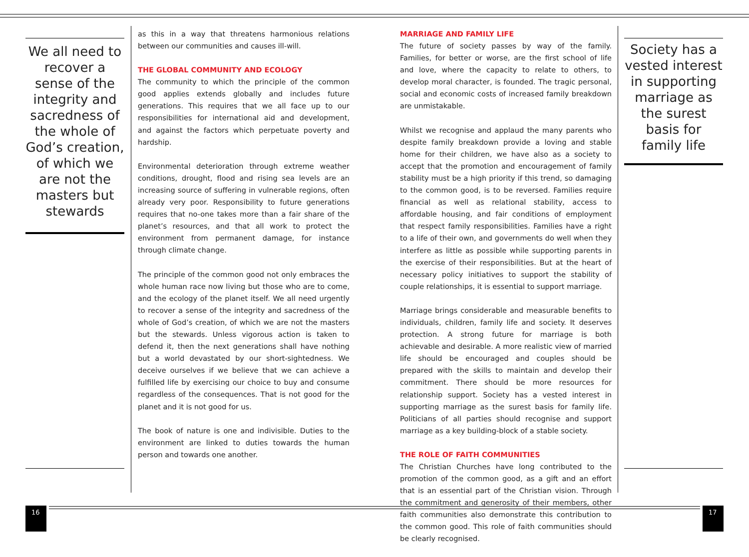We all need to recover a sense of the integrity and sacredness of the whole of God’s creation, of which we are not the masters but stewards
as this in a way that threatens harmonious relations between our communities and causes ill-will.
THE GLOBAL COMMUNITY AND ECOLOGY
The community to which the principle of the common good applies extends globally and includes future generations. This requires that we all face up to our responsibilities for international aid and development, and against the factors which perpetuate poverty and hardship.
Environmental deterioration through extreme weather conditions, drought, flood and rising sea levels are an increasing source of suffering in vulnerable regions, often already very poor. Responsibility to future generations requires that no-one takes more than a fair share of the planet’s resources, and that all work to protect the environment from permanent damage, for instance through climate change.
The principle of the common good not only embraces the whole human race now living but those who are to come, and the ecology of the planet itself. We all need urgently to recover a sense of the integrity and sacredness of the whole of God’s creation, of which we are not the masters but the stewards. Unless vigorous action is taken to defend it, then the next generations shall have nothing but a world devastated by our short-sightedness. We deceive ourselves if we believe that we can achieve a fulfilled life by exercising our choice to buy and consume regardless of the consequences. That is not good for the planet and it is not good for us.
The book of nature is one and indivisible. Duties to the environment are linked to duties towards the human person and towards one another.
MARRIAGE AND FAMILY LIFE
The future of society passes by way of the family. Families, for better or worse, are the first school of life and love, where the capacity to relate to others, to develop moral character, is founded. The tragic personal, social and economic costs of increased family breakdown are unmistakable.
Whilst we recognise and applaud the many parents who despite family breakdown provide a loving and stable home for their children, we have also as a society to accept that the promotion and encouragement of family stability must be a high priority if this trend, so damaging to the common good, is to be reversed. Families require financial as well as relational stability, access to affordable housing, and fair conditions of employment that respect family responsibilities. Families have a right to a life of their own, and governments do well when they interfere as little as possible while supporting parents in the exercise of their responsibilities. But at the heart of necessary policy initiatives to support the stability of couple relationships, it is essential to support marriage.
Marriage brings considerable and measurable benefits to individuals, children, family life and society. It deserves protection. A strong future for marriage is both achievable and desirable. A more realistic view of married life should be encouraged and couples should be prepared with the skills to maintain and develop their commitment. There should be more resources for relationship support. Society has a vested interest in supporting marriage as the surest basis for family life. Politicians of all parties should recognise and support marriage as a key building-block of a stable society.
THE ROLE OF FAITH COMMUNITIES
The Christian Churches have long contributed to the promotion of the common good, as a gift and an effort that is an essential part of the Christian vision. Through the commitment and generosity of their members, other faith communities also demonstrate this contribution to the common good. This role of faith communities should be clearly recognised.
Society has a vested interest in supporting marriage as the surest basis for family life
16 17